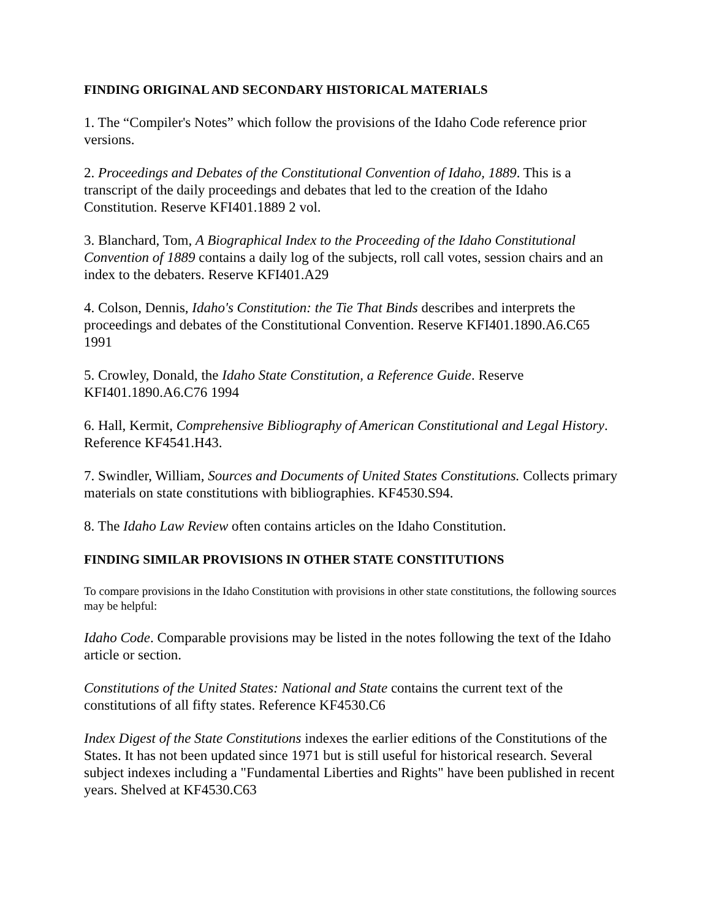FINDING ORIGINAL AND SECONDARY HISTORICAL MATERIALS
1. The “Compiler's Notes” which follow the provisions of the Idaho Code reference prior versions.
2. Proceedings and Debates of the Constitutional Convention of Idaho, 1889. This is a transcript of the daily proceedings and debates that led to the creation of the Idaho Constitution. Reserve KFI401.1889 2 vol.
3. Blanchard, Tom, A Biographical Index to the Proceeding of the Idaho Constitutional Convention of 1889 contains a daily log of the subjects, roll call votes, session chairs and an index to the debaters. Reserve KFI401.A29
4. Colson, Dennis, Idaho's Constitution: the Tie That Binds describes and interprets the proceedings and debates of the Constitutional Convention. Reserve KFI401.1890.A6.C65 1991
5. Crowley, Donald, the Idaho State Constitution, a Reference Guide. Reserve KFI401.1890.A6.C76 1994
6. Hall, Kermit, Comprehensive Bibliography of American Constitutional and Legal History. Reference KF4541.H43.
7. Swindler, William, Sources and Documents of United States Constitutions. Collects primary materials on state constitutions with bibliographies. KF4530.S94.
8. The Idaho Law Review often contains articles on the Idaho Constitution.
FINDING SIMILAR PROVISIONS IN OTHER STATE CONSTITUTIONS
To compare provisions in the Idaho Constitution with provisions in other state constitutions, the following sources may be helpful:
Idaho Code. Comparable provisions may be listed in the notes following the text of the Idaho article or section.
Constitutions of the United States: National and State contains the current text of the constitutions of all fifty states. Reference KF4530.C6
Index Digest of the State Constitutions indexes the earlier editions of the Constitutions of the States. It has not been updated since 1971 but is still useful for historical research. Several subject indexes including a "Fundamental Liberties and Rights" have been published in recent years. Shelved at KF4530.C63